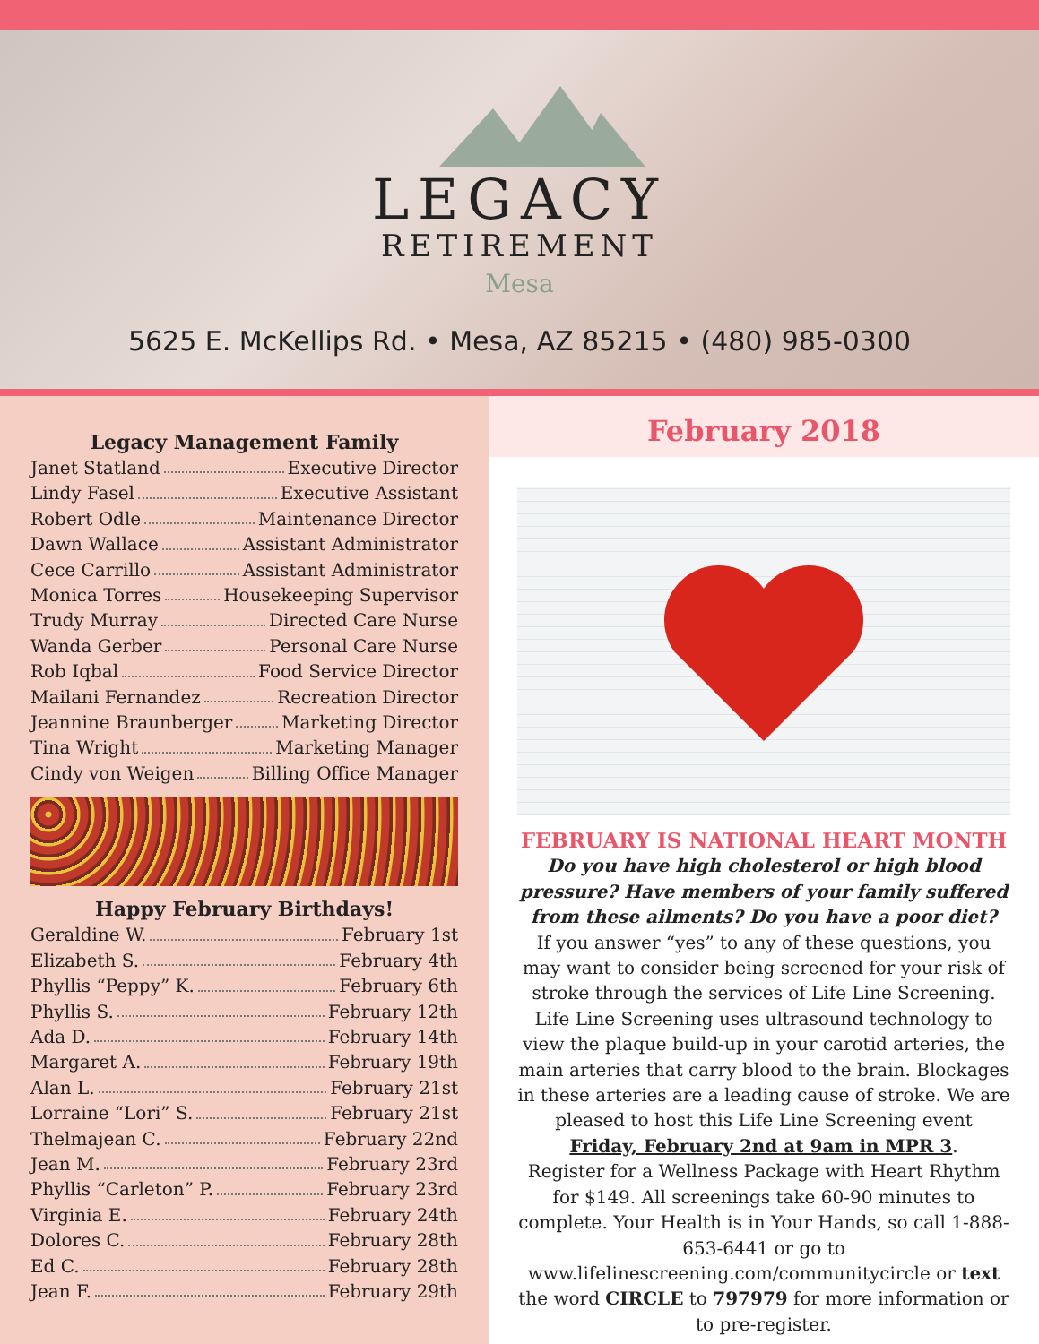LEGACY
RETIREMENT
Mesa
5625 E. McKellips Rd. • Mesa, AZ 85215 • (480) 985-0300
Legacy Management Family
Janet Statland Executive Director
Lindy Fasel Executive Assistant
Robert Odle Maintenance Director
Dawn Wallace Assistant Administrator
Cece Carrillo Assistant Administrator
Monica Torres Housekeeping Supervisor
Trudy Murray Directed Care Nurse
Wanda Gerber Personal Care Nurse
Rob Iqbal Food Service Director
Mailani Fernandez Recreation Director
Jeannine Braunberger Marketing Director
Tina Wright Marketing Manager
Cindy von Weigen Billing Office Manager
Happy February Birthdays!
Geraldine W. February 1st
Elizabeth S. February 4th
Phyllis “Peppy” K. February 6th
Phyllis S. February 12th
Ada D. February 14th
Margaret A. February 19th
Alan L. February 21st
Lorraine “Lori” S. February 21st
Thelmajean C. February 22nd
Jean M. February 23rd
Phyllis “Carleton” P. February 23rd
Virginia E. February 24th
Dolores C. February 28th
Ed C. February 28th
Jean F. February 29th
February 2018
FEBRUARY IS NATIONAL HEART MONTH
Do you have high cholesterol or high blood pressure? Have members of your family suffered from these ailments? Do you have a poor diet?
If you answer “yes” to any of these questions, you may want to consider being screened for your risk of stroke through the services of Life Line Screening. Life Line Screening uses ultrasound technology to view the plaque build-up in your carotid arteries, the main arteries that carry blood to the brain. Blockages in these arteries are a leading cause of stroke. We are pleased to host this Life Line Screening event
Friday, February 2nd at 9am in MPR 3.
Register for a Wellness Package with Heart Rhythm for $149. All screenings take 60-90 minutes to complete. Your Health is in Your Hands, so call 1-888-653-6441 or go to www.lifelinescreening.com/communitycircle or text the word CIRCLE to 797979 for more information or to pre-register.